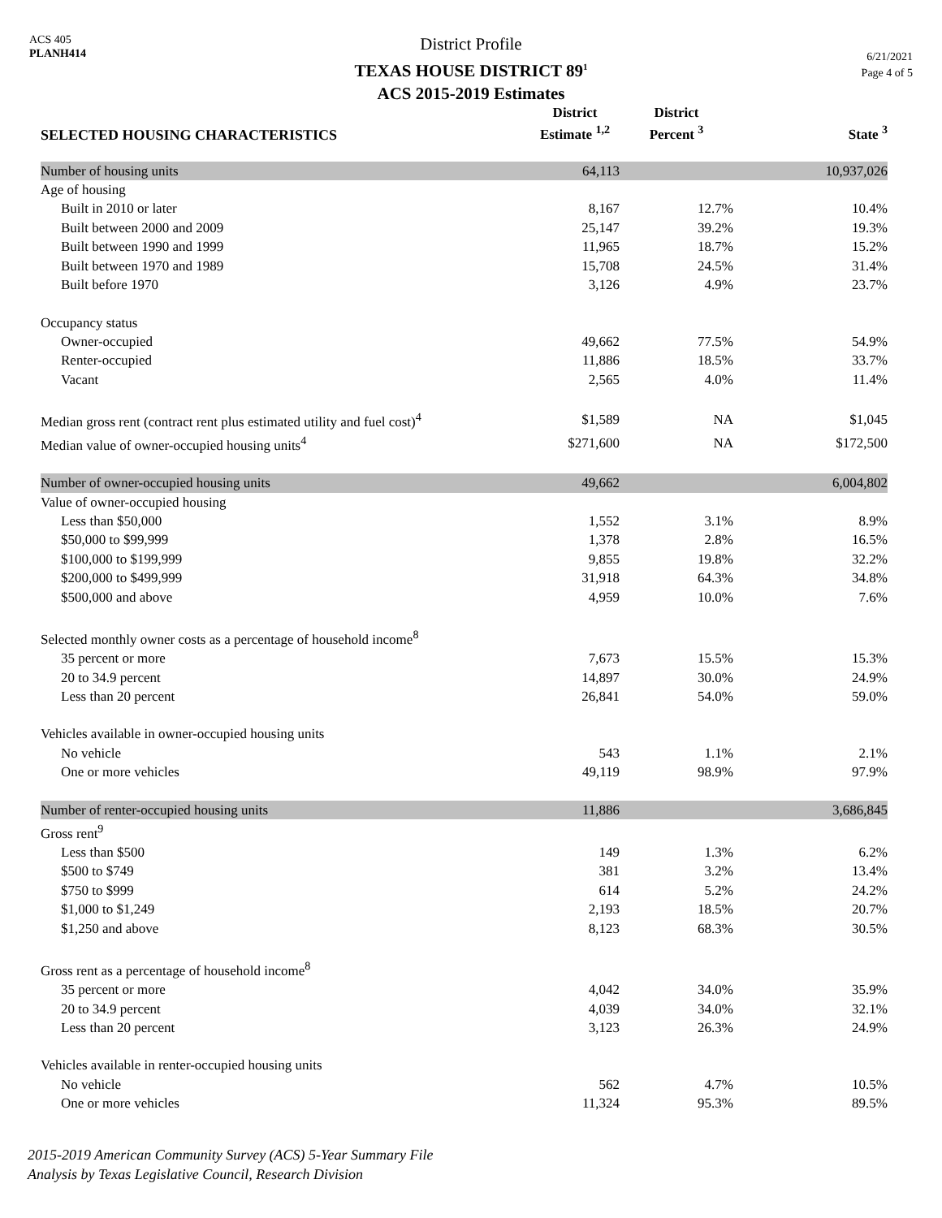ACS 405
PLANH414
District Profile
TEXAS HOUSE DISTRICT 89<sup>1</sup>
ACS 2015-2019 Estimates
6/21/2021
Page 4 of 5
| SELECTED HOUSING CHARACTERISTICS | District Estimate <sup>1,2</sup> | District Percent <sup>3</sup> | State <sup>3</sup> |
| --- | --- | --- | --- |
| Number of housing units | 64,113 | | 10,937,026 |
| Age of housing | | | |
| Built in 2010 or later | 8,167 | 12.7% | 10.4% |
| Built between 2000 and 2009 | 25,147 | 39.2% | 19.3% |
| Built between 1990 and 1999 | 11,965 | 18.7% | 15.2% |
| Built between 1970 and 1989 | 15,708 | 24.5% | 31.4% |
| Built before 1970 | 3,126 | 4.9% | 23.7% |
| Occupancy status | | | |
| Owner-occupied | 49,662 | 77.5% | 54.9% |
| Renter-occupied | 11,886 | 18.5% | 33.7% |
| Vacant | 2,565 | 4.0% | 11.4% |
| Median gross rent (contract rent plus estimated utility and fuel cost)<sup>4</sup> | $1,589 | NA | $1,045 |
| Median value of owner-occupied housing units<sup>4</sup> | $271,600 | NA | $172,500 |
| Number of owner-occupied housing units | 49,662 | | 6,004,802 |
| Value of owner-occupied housing | | | |
| Less than $50,000 | 1,552 | 3.1% | 8.9% |
| $50,000 to $99,999 | 1,378 | 2.8% | 16.5% |
| $100,000 to $199,999 | 9,855 | 19.8% | 32.2% |
| $200,000 to $499,999 | 31,918 | 64.3% | 34.8% |
| $500,000 and above | 4,959 | 10.0% | 7.6% |
| Selected monthly owner costs as a percentage of household income<sup>8</sup> | | | |
| 35 percent or more | 7,673 | 15.5% | 15.3% |
| 20 to 34.9 percent | 14,897 | 30.0% | 24.9% |
| Less than 20 percent | 26,841 | 54.0% | 59.0% |
| Vehicles available in owner-occupied housing units | | | |
| No vehicle | 543 | 1.1% | 2.1% |
| One or more vehicles | 49,119 | 98.9% | 97.9% |
| Number of renter-occupied housing units | 11,886 | | 3,686,845 |
| Gross rent<sup>9</sup> | | | |
| Less than $500 | 149 | 1.3% | 6.2% |
| $500 to $749 | 381 | 3.2% | 13.4% |
| $750 to $999 | 614 | 5.2% | 24.2% |
| $1,000 to $1,249 | 2,193 | 18.5% | 20.7% |
| $1,250 and above | 8,123 | 68.3% | 30.5% |
| Gross rent as a percentage of household income<sup>8</sup> | | | |
| 35 percent or more | 4,042 | 34.0% | 35.9% |
| 20 to 34.9 percent | 4,039 | 34.0% | 32.1% |
| Less than 20 percent | 3,123 | 26.3% | 24.9% |
| Vehicles available in renter-occupied housing units | | | |
| No vehicle | 562 | 4.7% | 10.5% |
| One or more vehicles | 11,324 | 95.3% | 89.5% |
2015-2019 American Community Survey (ACS) 5-Year Summary File
Analysis by Texas Legislative Council, Research Division